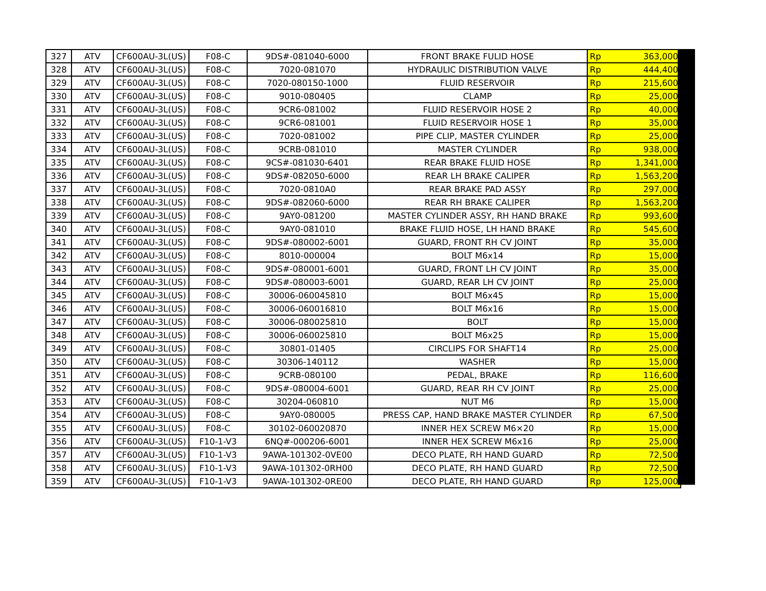| 327 | ATV | CF600AU-3L(US) | F08-C | 9DS#-081040-6000 | FRONT BRAKE FULID HOSE | Rp | 363,000 |
| 328 | ATV | CF600AU-3L(US) | F08-C | 7020-081070 | HYDRAULIC DISTRIBUTION VALVE | Rp | 444,400 |
| 329 | ATV | CF600AU-3L(US) | F08-C | 7020-080150-1000 | FLUID RESERVOIR | Rp | 215,600 |
| 330 | ATV | CF600AU-3L(US) | F08-C | 9010-080405 | CLAMP | Rp | 25,000 |
| 331 | ATV | CF600AU-3L(US) | F08-C | 9CR6-081002 | FLUID RESERVOIR HOSE 2 | Rp | 40,000 |
| 332 | ATV | CF600AU-3L(US) | F08-C | 9CR6-081001 | FLUID RESERVOIR HOSE 1 | Rp | 35,000 |
| 333 | ATV | CF600AU-3L(US) | F08-C | 7020-081002 | PIPE CLIP, MASTER CYLINDER | Rp | 25,000 |
| 334 | ATV | CF600AU-3L(US) | F08-C | 9CRB-081010 | MASTER CYLINDER | Rp | 938,000 |
| 335 | ATV | CF600AU-3L(US) | F08-C | 9CS#-081030-6401 | REAR BRAKE FLUID HOSE | Rp | 1,341,000 |
| 336 | ATV | CF600AU-3L(US) | F08-C | 9DS#-082050-6000 | REAR LH BRAKE CALIPER | Rp | 1,563,200 |
| 337 | ATV | CF600AU-3L(US) | F08-C | 7020-0810A0 | REAR BRAKE PAD ASSY | Rp | 297,000 |
| 338 | ATV | CF600AU-3L(US) | F08-C | 9DS#-082060-6000 | REAR RH BRAKE CALIPER | Rp | 1,563,200 |
| 339 | ATV | CF600AU-3L(US) | F08-C | 9AY0-081200 | MASTER CYLINDER ASSY, RH HAND BRAKE | Rp | 993,600 |
| 340 | ATV | CF600AU-3L(US) | F08-C | 9AY0-081010 | BRAKE FLUID HOSE, LH HAND BRAKE | Rp | 545,600 |
| 341 | ATV | CF600AU-3L(US) | F08-C | 9DS#-080002-6001 | GUARD, FRONT RH CV JOINT | Rp | 35,000 |
| 342 | ATV | CF600AU-3L(US) | F08-C | 8010-000004 | BOLT M6x14 | Rp | 15,000 |
| 343 | ATV | CF600AU-3L(US) | F08-C | 9DS#-080001-6001 | GUARD, FRONT LH CV JOINT | Rp | 35,000 |
| 344 | ATV | CF600AU-3L(US) | F08-C | 9DS#-080003-6001 | GUARD, REAR LH CV JOINT | Rp | 25,000 |
| 345 | ATV | CF600AU-3L(US) | F08-C | 30006-060045810 | BOLT M6x45 | Rp | 15,000 |
| 346 | ATV | CF600AU-3L(US) | F08-C | 30006-060016810 | BOLT M6x16 | Rp | 15,000 |
| 347 | ATV | CF600AU-3L(US) | F08-C | 30006-080025810 | BOLT | Rp | 15,000 |
| 348 | ATV | CF600AU-3L(US) | F08-C | 30006-060025810 | BOLT M6x25 | Rp | 15,000 |
| 349 | ATV | CF600AU-3L(US) | F08-C | 30801-01405 | CIRCLIPS FOR SHAFT14 | Rp | 25,000 |
| 350 | ATV | CF600AU-3L(US) | F08-C | 30306-140112 | WASHER | Rp | 15,000 |
| 351 | ATV | CF600AU-3L(US) | F08-C | 9CRB-080100 | PEDAL, BRAKE | Rp | 116,600 |
| 352 | ATV | CF600AU-3L(US) | F08-C | 9DS#-080004-6001 | GUARD, REAR RH CV JOINT | Rp | 25,000 |
| 353 | ATV | CF600AU-3L(US) | F08-C | 30204-060810 | NUT M6 | Rp | 15,000 |
| 354 | ATV | CF600AU-3L(US) | F08-C | 9AY0-080005 | PRESS CAP, HAND BRAKE MASTER CYLINDER | Rp | 67,500 |
| 355 | ATV | CF600AU-3L(US) | F08-C | 30102-060020870 | INNER HEX SCREW M6×20 | Rp | 15,000 |
| 356 | ATV | CF600AU-3L(US) | F10-1-V3 | 6NQ#-000206-6001 | INNER HEX SCREW M6x16 | Rp | 25,000 |
| 357 | ATV | CF600AU-3L(US) | F10-1-V3 | 9AWA-101302-0VE00 | DECO PLATE, RH HAND GUARD | Rp | 72,500 |
| 358 | ATV | CF600AU-3L(US) | F10-1-V3 | 9AWA-101302-0RH00 | DECO PLATE, RH HAND GUARD | Rp | 72,500 |
| 359 | ATV | CF600AU-3L(US) | F10-1-V3 | 9AWA-101302-0RE00 | DECO PLATE, RH HAND GUARD | Rp | 125,000 |